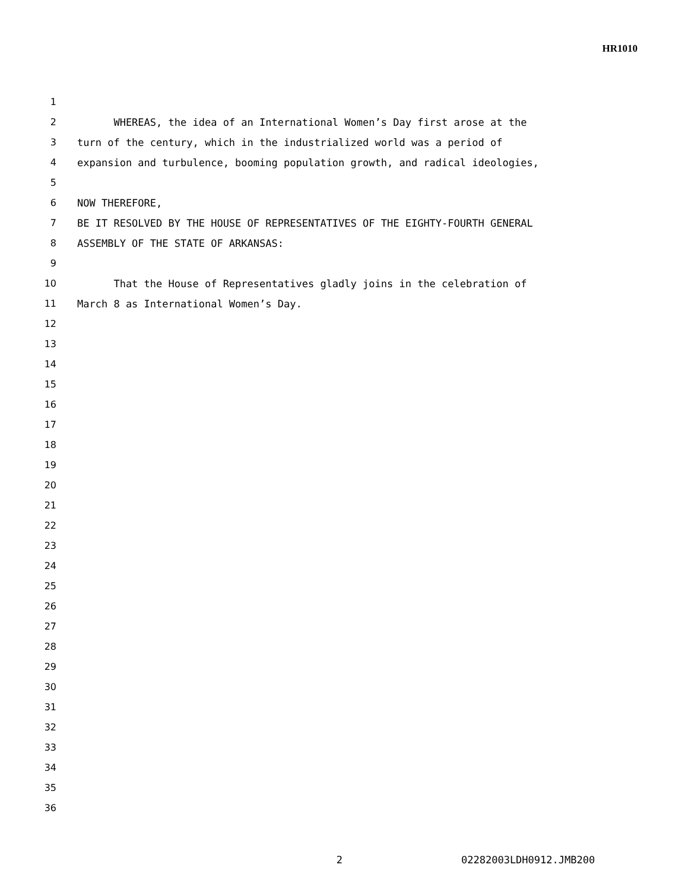HR1010
1
2 WHEREAS, the idea of an International Women’s Day first arose at the
3 turn of the century, which in the industrialized world was a period of
4 expansion and turbulence, booming population growth, and radical ideologies,
5
6 NOW THEREFORE,
7 BE IT RESOLVED BY THE HOUSE OF REPRESENTATIVES OF THE EIGHTY-FOURTH GENERAL
8 ASSEMBLY OF THE STATE OF ARKANSAS:
9
10 That the House of Representatives gladly joins in the celebration of
11 March 8 as International Women’s Day.
12
13
14
15
16
17
18
19
20
21
22
23
24
25
26
27
28
29
30
31
32
33
34
35
36
2 02282003LDH0912.JMB200